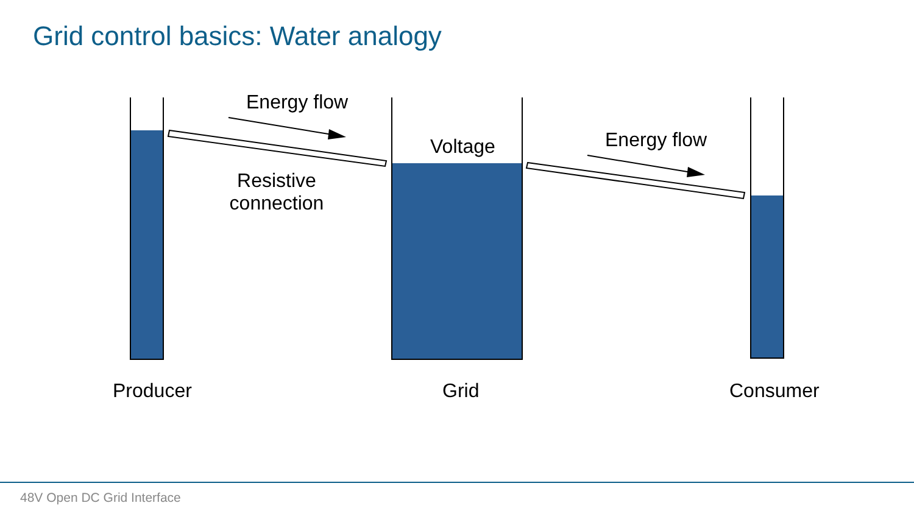Grid control basics: Water analogy
Energy flow
Voltage Energy flow
Resistive
connection
Producer Grid Consumer
48V Open DC Grid Interface